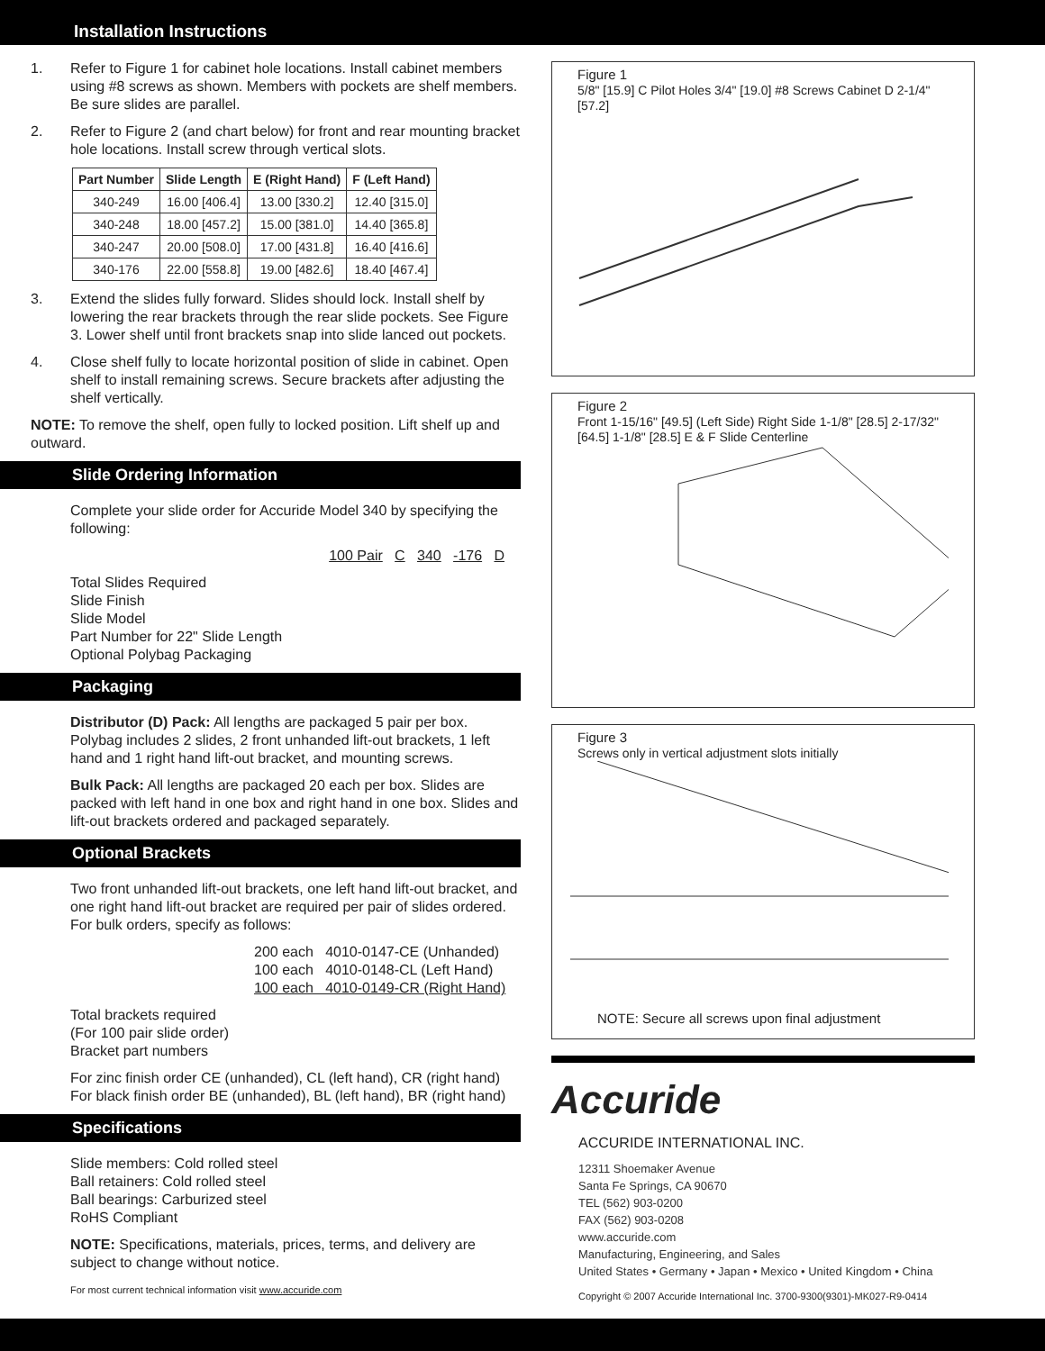Installation Instructions
1. Refer to Figure 1 for cabinet hole locations. Install cabinet members using #8 screws as shown. Members with pockets are shelf members. Be sure slides are parallel.
2. Refer to Figure 2 (and chart below) for front and rear mounting bracket hole locations. Install screw through vertical slots.
| Part Number | Slide Length | E (Right Hand) | F (Left Hand) |
| --- | --- | --- | --- |
| 340-249 | 16.00 [406.4] | 13.00 [330.2] | 12.40 [315.0] |
| 340-248 | 18.00 [457.2] | 15.00 [381.0] | 14.40 [365.8] |
| 340-247 | 20.00 [508.0] | 17.00 [431.8] | 16.40 [416.6] |
| 340-176 | 22.00 [558.8] | 19.00 [482.6] | 18.40 [467.4] |
3. Extend the slides fully forward. Slides should lock. Install shelf by lowering the rear brackets through the rear slide pockets. See Figure 3. Lower shelf until front brackets snap into slide lanced out pockets.
4. Close shelf fully to locate horizontal position of slide in cabinet. Open shelf to install remaining screws. Secure brackets after adjusting the shelf vertically.
NOTE: To remove the shelf, open fully to locked position. Lift shelf up and outward.
Slide Ordering Information
Complete your slide order for Accuride Model 340 by specifying the following:
100 Pair C 340 -176 D
Total Slides Required
Slide Finish
Slide Model
Part Number for 22" Slide Length
Optional Polybag Packaging
Packaging
Distributor (D) Pack: All lengths are packaged 5 pair per box. Polybag includes 2 slides, 2 front unhanded lift-out brackets, 1 left hand and 1 right hand lift-out bracket, and mounting screws.
Bulk Pack: All lengths are packaged 20 each per box. Slides are packed with left hand in one box and right hand in one box. Slides and lift-out brackets ordered and packaged separately.
Optional Brackets
Two front unhanded lift-out brackets, one left hand lift-out bracket, and one right hand lift-out bracket are required per pair of slides ordered. For bulk orders, specify as follows:
200 each 4010-0147-CE (Unhanded)
100 each 4010-0148-CL (Left Hand)
100 each 4010-0149-CR (Right Hand)
Total brackets required
(For 100 pair slide order)
Bracket part numbers
For zinc finish order CE (unhanded), CL (left hand), CR (right hand)
For black finish order BE (unhanded), BL (left hand), BR (right hand)
Specifications
Slide members: Cold rolled steel
Ball retainers: Cold rolled steel
Ball bearings: Carburized steel
RoHS Compliant
NOTE: Specifications, materials, prices, terms, and delivery are subject to change without notice.
For most current technical information visit www.accuride.com
Figure 1
5/8" [15.9] C Pilot Holes 3/4" [19.0] #8 Screws Cabinet D 2-1/4" [57.2]
Figure 2
Front 1-15/16" [49.5] (Left Side) Right Side 1-1/8" [28.5] 2-17/32" [64.5] 1-1/8" [28.5] E & F Slide Centerline
Figure 3
Screws only in vertical adjustment slots initially
NOTE: Secure all screws upon final adjustment
Accuride
ACCURIDE INTERNATIONAL INC.
12311 Shoemaker Avenue
Santa Fe Springs, CA 90670
TEL (562) 903-0200
FAX (562) 903-0208
www.accuride.com
Manufacturing, Engineering, and Sales
United States • Germany • Japan • Mexico • United Kingdom • China
Copyright © 2007 Accuride International Inc. 3700-9300(9301)-MK027-R9-0414